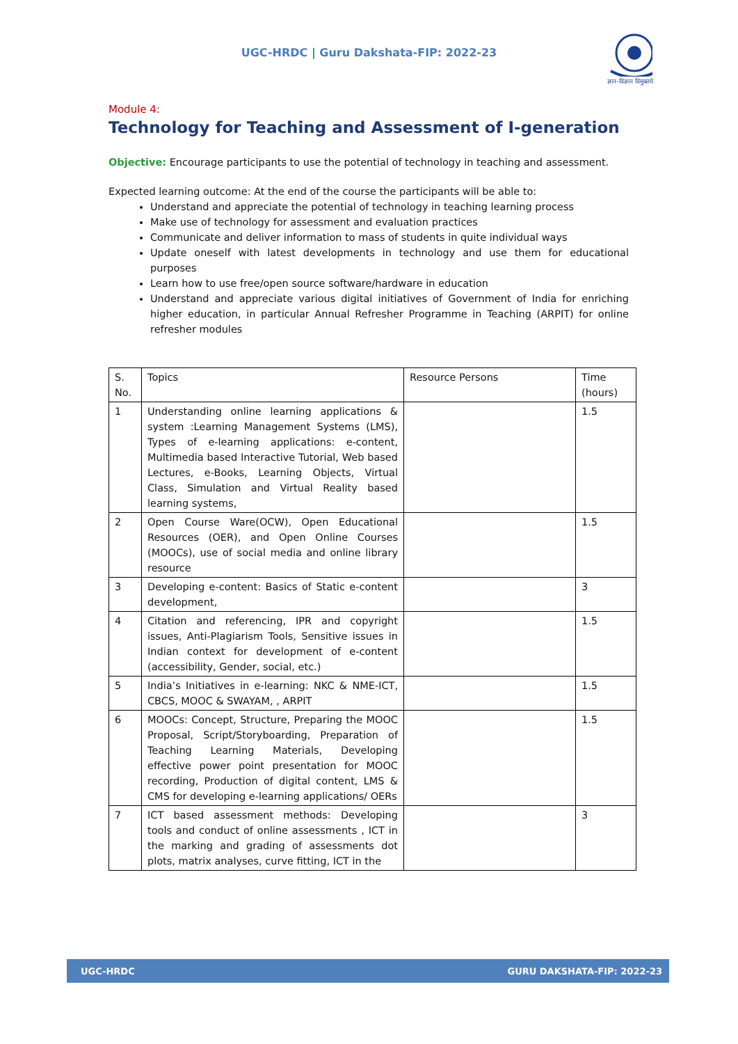UGC-HRDC | Guru Dakshata-FIP: 2022-23
ज्ञान-विज्ञान विमुक्तये
Module 4:
Technology for Teaching and Assessment of I-generation
Objective: Encourage participants to use the potential of technology in teaching and assessment.
Expected learning outcome: At the end of the course the participants will be able to:
Understand and appreciate the potential of technology in teaching learning process
Make use of technology for assessment and evaluation practices
Communicate and deliver information to mass of students in quite individual ways
Update oneself with latest developments in technology and use them for educational purposes
Learn how to use free/open source software/hardware in education
Understand and appreciate various digital initiatives of Government of India for enriching higher education, in particular Annual Refresher Programme in Teaching (ARPIT) for online refresher modules
| S. No. | Topics | Resource Persons | Time (hours) |
| 1 | Understanding online learning applications & system :Learning Management Systems (LMS), Types of e-learning applications: e-content, Multimedia based Interactive Tutorial, Web based Lectures, e-Books, Learning Objects, Virtual Class, Simulation and Virtual Reality based learning systems, | | 1.5 |
| 2 | Open Course Ware(OCW), Open Educational Resources (OER), and Open Online Courses (MOOCs), use of social media and online library resource | | 1.5 |
| 3 | Developing e-content: Basics of Static e-content development, | | 3 |
| 4 | Citation and referencing, IPR and copyright issues, Anti-Plagiarism Tools, Sensitive issues in Indian context for development of e-content (accessibility, Gender, social, etc.) | | 1.5 |
| 5 | India’s Initiatives in e-learning: NKC & NME-ICT, CBCS, MOOC & SWAYAM, , ARPIT | | 1.5 |
| 6 | MOOCs: Concept, Structure, Preparing the MOOC Proposal, Script/Storyboarding, Preparation of Teaching Learning Materials, Developing effective power point presentation for MOOC recording, Production of digital content, LMS & CMS for developing e-learning applications/ OERs | | 1.5 |
| 7 | ICT based assessment methods: Developing tools and conduct of online assessments , ICT in the marking and grading of assessments dot plots, matrix analyses, curve fitting, ICT in the | | 3 |
UGC-HRDC GURU DAKSHATA-FIP: 2022-23